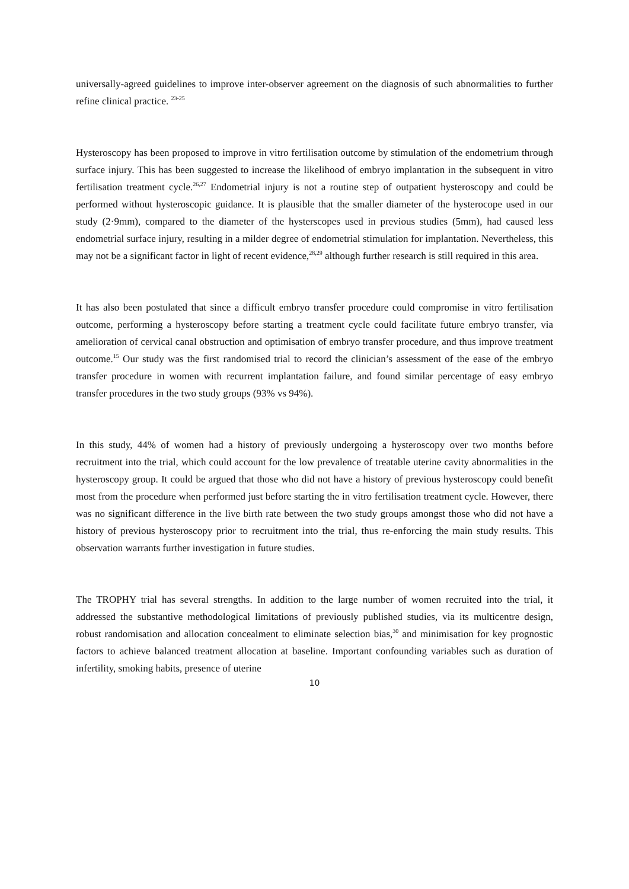universally-agreed guidelines to improve inter-observer agreement on the diagnosis of such abnormalities to further refine clinical practice. <sup>23-25</sup>
Hysteroscopy has been proposed to improve in vitro fertilisation outcome by stimulation of the endometrium through surface injury. This has been suggested to increase the likelihood of embryo implantation in the subsequent in vitro fertilisation treatment cycle.<sup>26,27</sup> Endometrial injury is not a routine step of outpatient hysteroscopy and could be performed without hysteroscopic guidance. It is plausible that the smaller diameter of the hysterocope used in our study (2·9mm), compared to the diameter of the hysterscopes used in previous studies (5mm), had caused less endometrial surface injury, resulting in a milder degree of endometrial stimulation for implantation. Nevertheless, this may not be a significant factor in light of recent evidence,<sup>28,29</sup> although further research is still required in this area.
It has also been postulated that since a difficult embryo transfer procedure could compromise in vitro fertilisation outcome, performing a hysteroscopy before starting a treatment cycle could facilitate future embryo transfer, via amelioration of cervical canal obstruction and optimisation of embryo transfer procedure, and thus improve treatment outcome.<sup>15</sup> Our study was the first randomised trial to record the clinician’s assessment of the ease of the embryo transfer procedure in women with recurrent implantation failure, and found similar percentage of easy embryo transfer procedures in the two study groups (93% vs 94%).
In this study, 44% of women had a history of previously undergoing a hysteroscopy over two months before recruitment into the trial, which could account for the low prevalence of treatable uterine cavity abnormalities in the hysteroscopy group. It could be argued that those who did not have a history of previous hysteroscopy could benefit most from the procedure when performed just before starting the in vitro fertilisation treatment cycle. However, there was no significant difference in the live birth rate between the two study groups amongst those who did not have a history of previous hysteroscopy prior to recruitment into the trial, thus re-enforcing the main study results. This observation warrants further investigation in future studies.
The TROPHY trial has several strengths. In addition to the large number of women recruited into the trial, it addressed the substantive methodological limitations of previously published studies, via its multicentre design, robust randomisation and allocation concealment to eliminate selection bias,<sup>30</sup> and minimisation for key prognostic factors to achieve balanced treatment allocation at baseline. Important confounding variables such as duration of infertility, smoking habits, presence of uterine
10